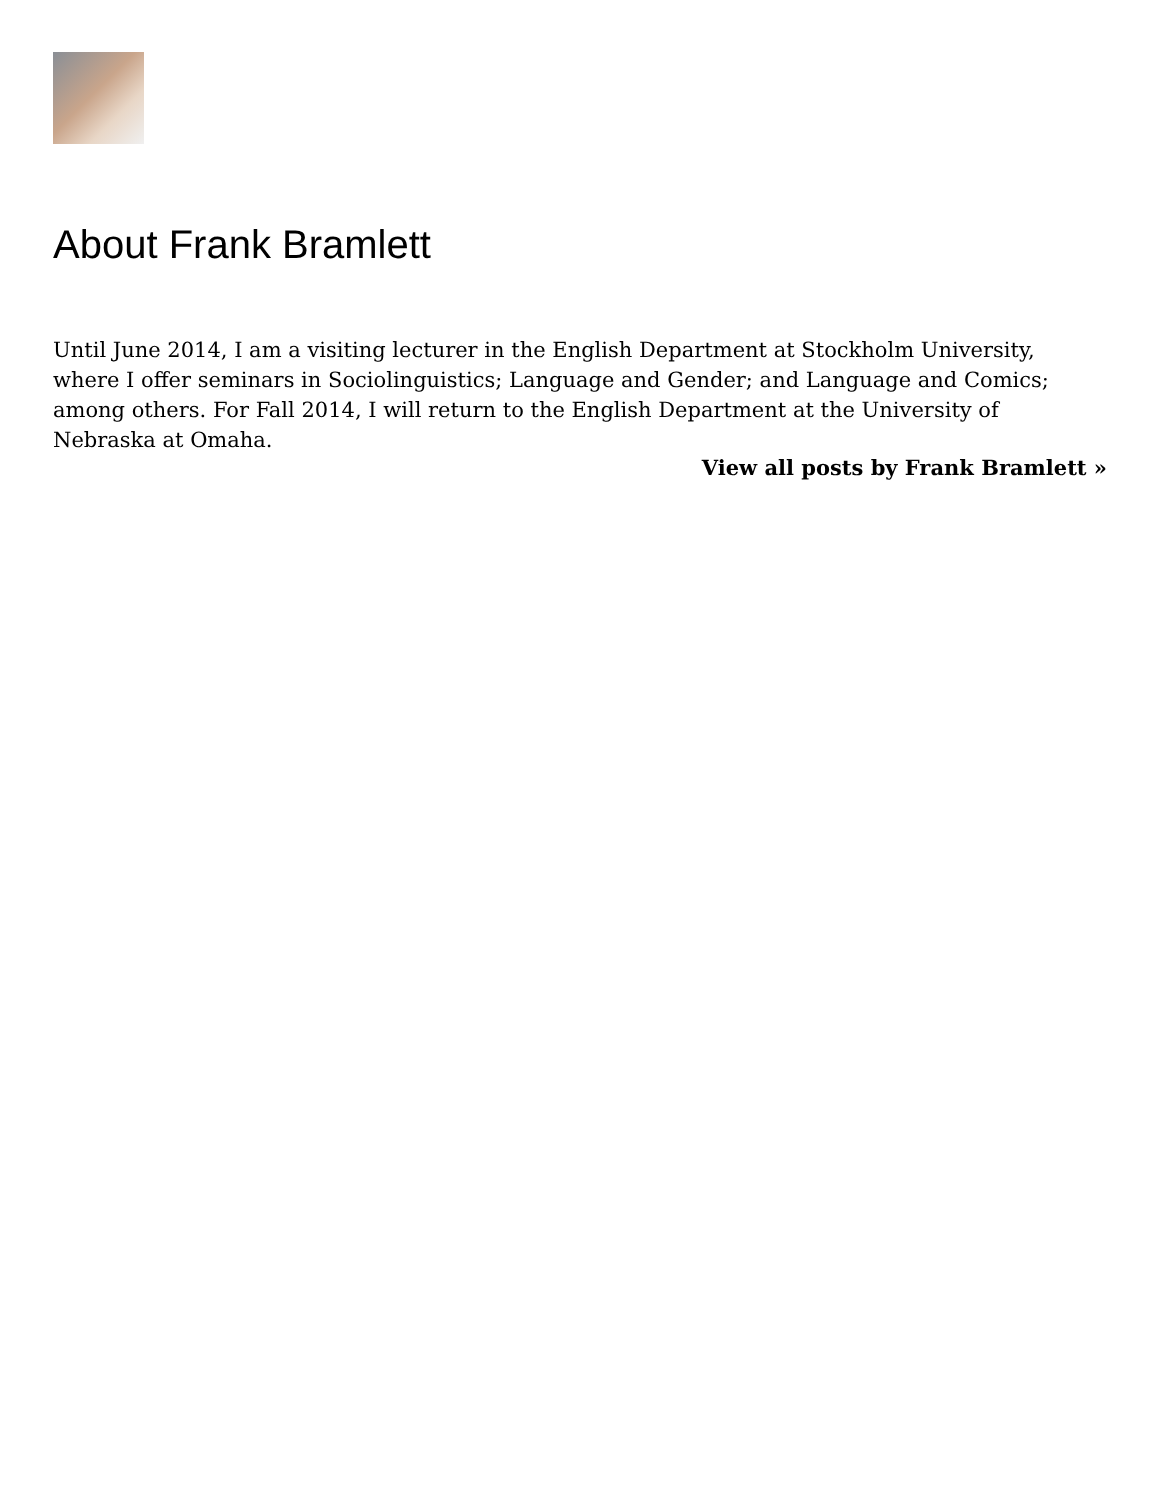About Frank Bramlett
Until June 2014, I am a visiting lecturer in the English Department at Stockholm University, where I offer seminars in Sociolinguistics; Language and Gender; and Language and Comics; among others. For Fall 2014, I will return to the English Department at the University of Nebraska at Omaha.
View all posts by Frank Bramlett »